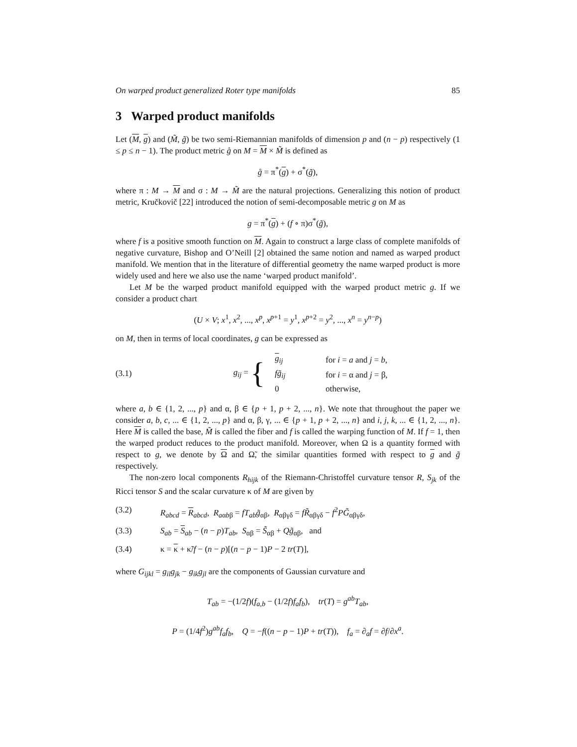On warped product generalized Roter type manifolds 85
3 Warped product manifolds
Let (M, g) and (M̃, g̃) be two semi-Riemannian manifolds of dimension p and (n − p) respectively (1 ≤ p ≤ n − 1). The product metric g̊ on M = M × M̃ is defined as
g̊ = π<sup>*</sup>(g) + σ<sup>*</sup>(g̃),
where π : M → M and σ : M → M̃ are the natural projections. Generalizing this notion of product metric, Kručkovič [22] introduced the notion of semi-decomposable metric g on M as
g = π<sup>*</sup>(g) + (f ∘ π)σ<sup>*</sup>(g̃),
where f is a positive smooth function on M. Again to construct a large class of complete manifolds of negative curvature, Bishop and O’Neill [2] obtained the same notion and named as warped product manifold. We mention that in the literature of differential geometry the name warped product is more widely used and here we also use the name ‘warped product manifold’.
Let M be the warped product manifold equipped with the warped product metric g. If we consider a product chart
(U × V; x<sup>1</sup>, x<sup>2</sup>, ..., x<sup>p</sup>, x<sup>p+1</sup> = y<sup>1</sup>, x<sup>p+2</sup> = y<sup>2</sup>, ..., x<sup>n</sup> = y<sup>n−p</sup>)
on M, then in terms of local coordinates, g can be expressed as
(3.1) g<sub>ij</sub> = {
| g<sub>ij</sub> | for i = a and j = b , |
| fg̃<sub>ij</sub> | for i = α and j = β, |
| 0 | otherwise, |
where a, b ∈ {1, 2, ..., p} and α, β ∈ {p + 1, p + 2, ..., n}. We note that throughout the paper we consider a, b, c, ... ∈ {1, 2, ..., p} and α, β, γ, ... ∈ {p + 1, p + 2, ..., n} and i, j, k, ... ∈ {1, 2, ..., n}. Here M is called the base, M̃ is called the fiber and f is called the warping function of M. If f = 1, then the warped product reduces to the product manifold. Moreover, when Ω is a quantity formed with respect to g, we denote by Ω and Ω̃, the similar quantities formed with respect to g and g̃ respectively.
The non-zero local components R<sub>hijk</sub> of the Riemann-Christoffel curvature tensor R, S<sub>jk</sub> of the Ricci tensor S and the scalar curvature κ of M are given by
(3.2) R<sub>abcd</sub> = R<sub>abcd</sub>, R<sub>aαbβ</sub> = fT<sub>ab</sub>g̃<sub>αβ</sub>, R<sub>αβγδ</sub> = fR̃<sub>αβγδ</sub> − f<sup>2</sup>PG̃<sub>αβγδ</sub>,
(3.3) S<sub>ab</sub> = S<sub>ab</sub> − (n − p)T<sub>ab</sub>, S<sub>αβ</sub> = S̃<sub>αβ</sub> + Qg̃<sub>αβ</sub>, and
(3.4) κ = κ + κ̃/f − (n − p)[(n − p − 1)P − 2 tr(T)],
where G<sub>ijkl</sub> = g<sub>il</sub>g<sub>jk</sub> − g<sub>ik</sub>g<sub>jl</sub> are the components of Gaussian curvature and
T<sub>ab</sub> = −(1/2f)(f<sub>a,b</sub> − (1/2f)f<sub>a</sub>f<sub>b</sub>), tr(T) = g<sup>ab</sup>T<sub>ab</sub>,
P = (1/4f<sup>2</sup>)g<sup>ab</sup>f<sub>a</sub>f<sub>b</sub>, Q = −f((n − p − 1)P + tr(T)), f<sub>a</sub> = ∂<sub>a</sub>f = ∂f/∂x<sup>a</sup>.